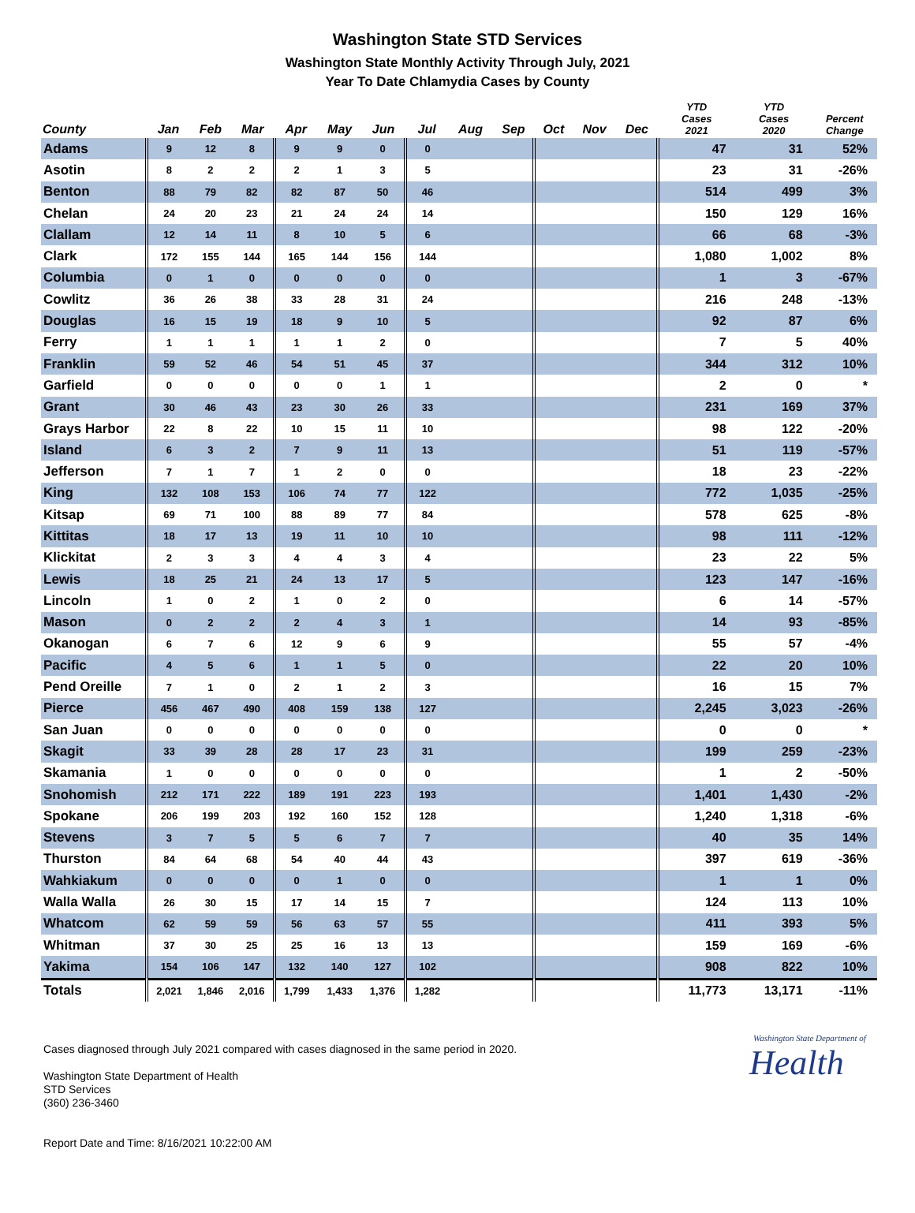Washington State STD Services
Washington State Monthly Activity Through July, 2021
Year To Date Chlamydia Cases by County
| County | Jan | Feb | Mar | Apr | May | Jun | Jul | Aug | Sep | Oct | Nov | Dec | YTD Cases 2021 | YTD Cases 2020 | Percent Change |
| --- | --- | --- | --- | --- | --- | --- | --- | --- | --- | --- | --- | --- | --- | --- | --- |
| Adams | 9 | 12 | 8 | 9 | 9 | 0 | 0 | | | | | | 47 | 31 | 52% |
| Asotin | 8 | 2 | 2 | 2 | 1 | 3 | 5 | | | | | | 23 | 31 | -26% |
| Benton | 88 | 79 | 82 | 82 | 87 | 50 | 46 | | | | | | 514 | 499 | 3% |
| Chelan | 24 | 20 | 23 | 21 | 24 | 24 | 14 | | | | | | 150 | 129 | 16% |
| Clallam | 12 | 14 | 11 | 8 | 10 | 5 | 6 | | | | | | 66 | 68 | -3% |
| Clark | 172 | 155 | 144 | 165 | 144 | 156 | 144 | | | | | | 1,080 | 1,002 | 8% |
| Columbia | 0 | 1 | 0 | 0 | 0 | 0 | 0 | | | | | | 1 | 3 | -67% |
| Cowlitz | 36 | 26 | 38 | 33 | 28 | 31 | 24 | | | | | | 216 | 248 | -13% |
| Douglas | 16 | 15 | 19 | 18 | 9 | 10 | 5 | | | | | | 92 | 87 | 6% |
| Ferry | 1 | 1 | 1 | 1 | 1 | 2 | 0 | | | | | | 7 | 5 | 40% |
| Franklin | 59 | 52 | 46 | 54 | 51 | 45 | 37 | | | | | | 344 | 312 | 10% |
| Garfield | 0 | 0 | 0 | 0 | 0 | 1 | 1 | | | | | | 2 | 0 | * |
| Grant | 30 | 46 | 43 | 23 | 30 | 26 | 33 | | | | | | 231 | 169 | 37% |
| Grays Harbor | 22 | 8 | 22 | 10 | 15 | 11 | 10 | | | | | | 98 | 122 | -20% |
| Island | 6 | 3 | 2 | 7 | 9 | 11 | 13 | | | | | | 51 | 119 | -57% |
| Jefferson | 7 | 1 | 7 | 1 | 2 | 0 | 0 | | | | | | 18 | 23 | -22% |
| King | 132 | 108 | 153 | 106 | 74 | 77 | 122 | | | | | | 772 | 1,035 | -25% |
| Kitsap | 69 | 71 | 100 | 88 | 89 | 77 | 84 | | | | | | 578 | 625 | -8% |
| Kittitas | 18 | 17 | 13 | 19 | 11 | 10 | 10 | | | | | | 98 | 111 | -12% |
| Klickitat | 2 | 3 | 3 | 4 | 4 | 3 | 4 | | | | | | 23 | 22 | 5% |
| Lewis | 18 | 25 | 21 | 24 | 13 | 17 | 5 | | | | | | 123 | 147 | -16% |
| Lincoln | 1 | 0 | 2 | 1 | 0 | 2 | 0 | | | | | | 6 | 14 | -57% |
| Mason | 0 | 2 | 2 | 2 | 4 | 3 | 1 | | | | | | 14 | 93 | -85% |
| Okanogan | 6 | 7 | 6 | 12 | 9 | 6 | 9 | | | | | | 55 | 57 | -4% |
| Pacific | 4 | 5 | 6 | 1 | 1 | 5 | 0 | | | | | | 22 | 20 | 10% |
| Pend Oreille | 7 | 1 | 0 | 2 | 1 | 2 | 3 | | | | | | 16 | 15 | 7% |
| Pierce | 456 | 467 | 490 | 408 | 159 | 138 | 127 | | | | | | 2,245 | 3,023 | -26% |
| San Juan | 0 | 0 | 0 | 0 | 0 | 0 | 0 | | | | | | 0 | 0 | * |
| Skagit | 33 | 39 | 28 | 28 | 17 | 23 | 31 | | | | | | 199 | 259 | -23% |
| Skamania | 1 | 0 | 0 | 0 | 0 | 0 | 0 | | | | | | 1 | 2 | -50% |
| Snohomish | 212 | 171 | 222 | 189 | 191 | 223 | 193 | | | | | | 1,401 | 1,430 | -2% |
| Spokane | 206 | 199 | 203 | 192 | 160 | 152 | 128 | | | | | | 1,240 | 1,318 | -6% |
| Stevens | 3 | 7 | 5 | 5 | 6 | 7 | 7 | | | | | | 40 | 35 | 14% |
| Thurston | 84 | 64 | 68 | 54 | 40 | 44 | 43 | | | | | | 397 | 619 | -36% |
| Wahkiakum | 0 | 0 | 0 | 0 | 1 | 0 | 0 | | | | | | 1 | 1 | 0% |
| Walla Walla | 26 | 30 | 15 | 17 | 14 | 15 | 7 | | | | | | 124 | 113 | 10% |
| Whatcom | 62 | 59 | 59 | 56 | 63 | 57 | 55 | | | | | | 411 | 393 | 5% |
| Whitman | 37 | 30 | 25 | 25 | 16 | 13 | 13 | | | | | | 159 | 169 | -6% |
| Yakima | 154 | 106 | 147 | 132 | 140 | 127 | 102 | | | | | | 908 | 822 | 10% |
| Totals | 2,021 | 1,846 | 2,016 | 1,799 | 1,433 | 1,376 | 1,282 | | | | | | 11,773 | 13,171 | -11% |
Cases diagnosed through July 2021 compared with cases diagnosed in the same period in 2020.
Washington State Department of Health
STD Services
(360) 236-3460
Report Date and Time: 8/16/2021 10:22:00 AM
Washington State Department of
Health